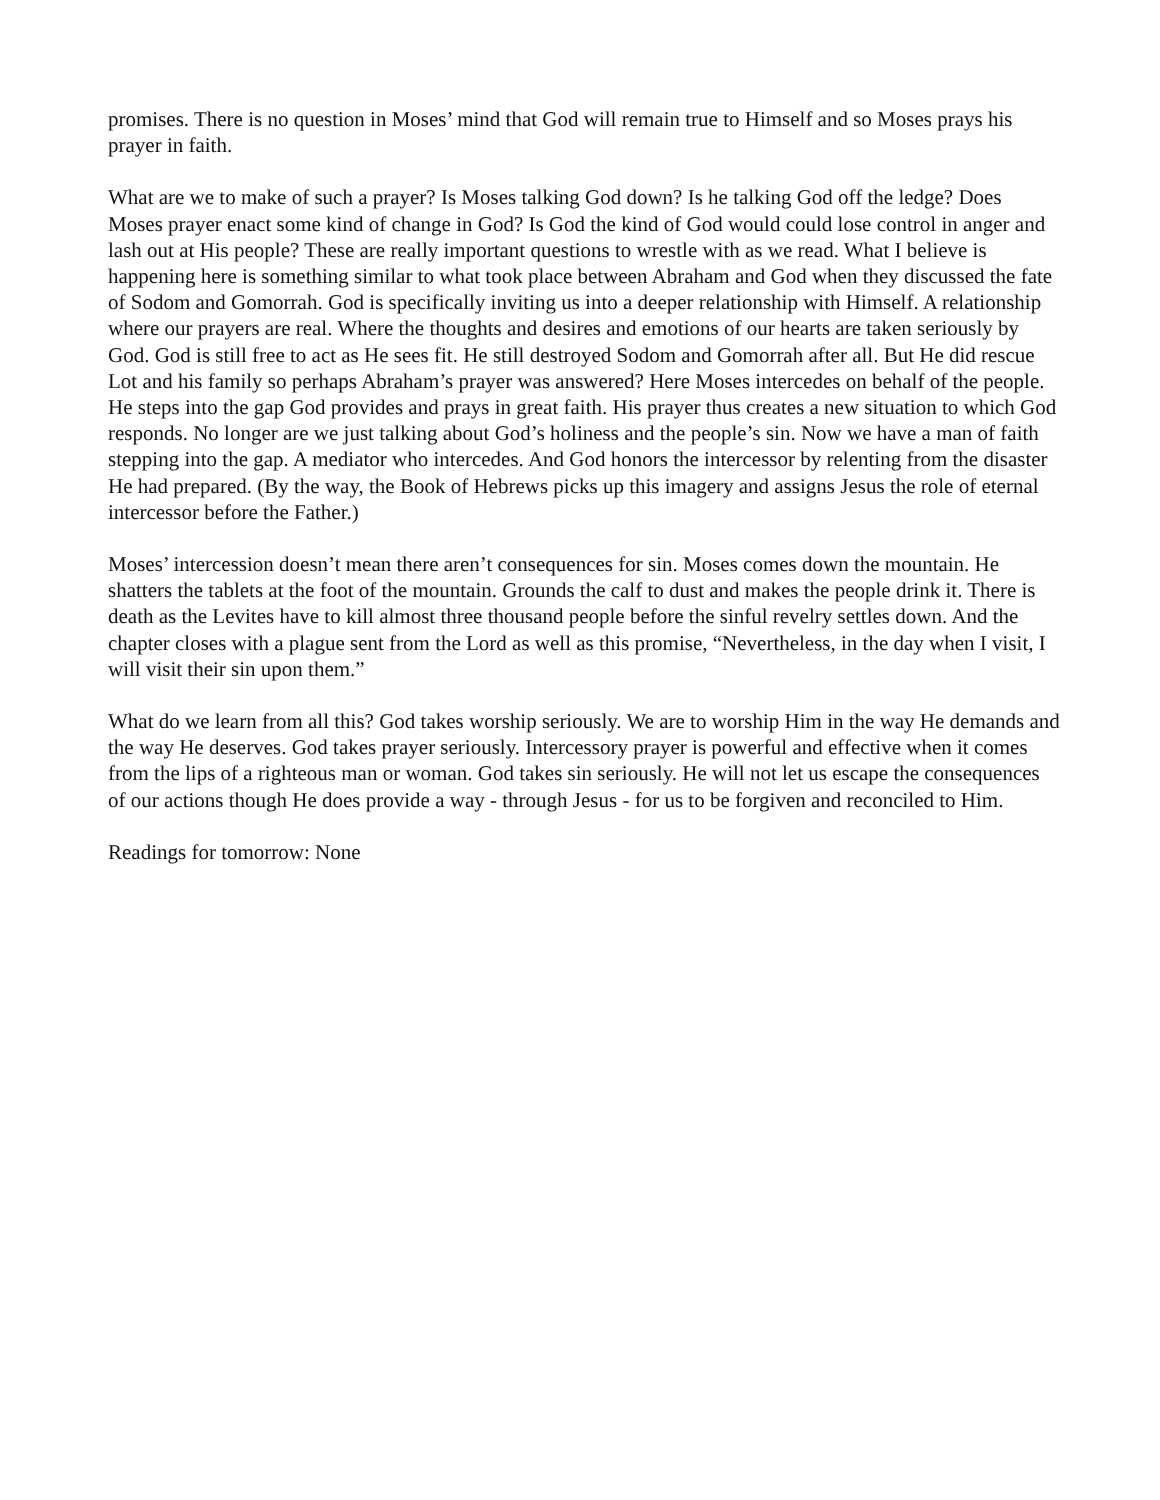promises. There is no question in Moses’ mind that God will remain true to Himself and so Moses prays his prayer in faith.
What are we to make of such a prayer? Is Moses talking God down? Is he talking God off the ledge? Does Moses prayer enact some kind of change in God? Is God the kind of God would could lose control in anger and lash out at His people? These are really important questions to wrestle with as we read. What I believe is happening here is something similar to what took place between Abraham and God when they discussed the fate of Sodom and Gomorrah. God is specifically inviting us into a deeper relationship with Himself. A relationship where our prayers are real. Where the thoughts and desires and emotions of our hearts are taken seriously by God. God is still free to act as He sees fit. He still destroyed Sodom and Gomorrah after all. But He did rescue Lot and his family so perhaps Abraham’s prayer was answered? Here Moses intercedes on behalf of the people. He steps into the gap God provides and prays in great faith. His prayer thus creates a new situation to which God responds. No longer are we just talking about God’s holiness and the people’s sin. Now we have a man of faith stepping into the gap. A mediator who intercedes. And God honors the intercessor by relenting from the disaster He had prepared. (By the way, the Book of Hebrews picks up this imagery and assigns Jesus the role of eternal intercessor before the Father.)
Moses’ intercession doesn’t mean there aren’t consequences for sin. Moses comes down the mountain. He shatters the tablets at the foot of the mountain. Grounds the calf to dust and makes the people drink it. There is death as the Levites have to kill almost three thousand people before the sinful revelry settles down. And the chapter closes with a plague sent from the Lord as well as this promise, “Nevertheless, in the day when I visit, I will visit their sin upon them.”
What do we learn from all this? God takes worship seriously. We are to worship Him in the way He demands and the way He deserves. God takes prayer seriously. Intercessory prayer is powerful and effective when it comes from the lips of a righteous man or woman. God takes sin seriously. He will not let us escape the consequences of our actions though He does provide a way - through Jesus - for us to be forgiven and reconciled to Him.
Readings for tomorrow: None